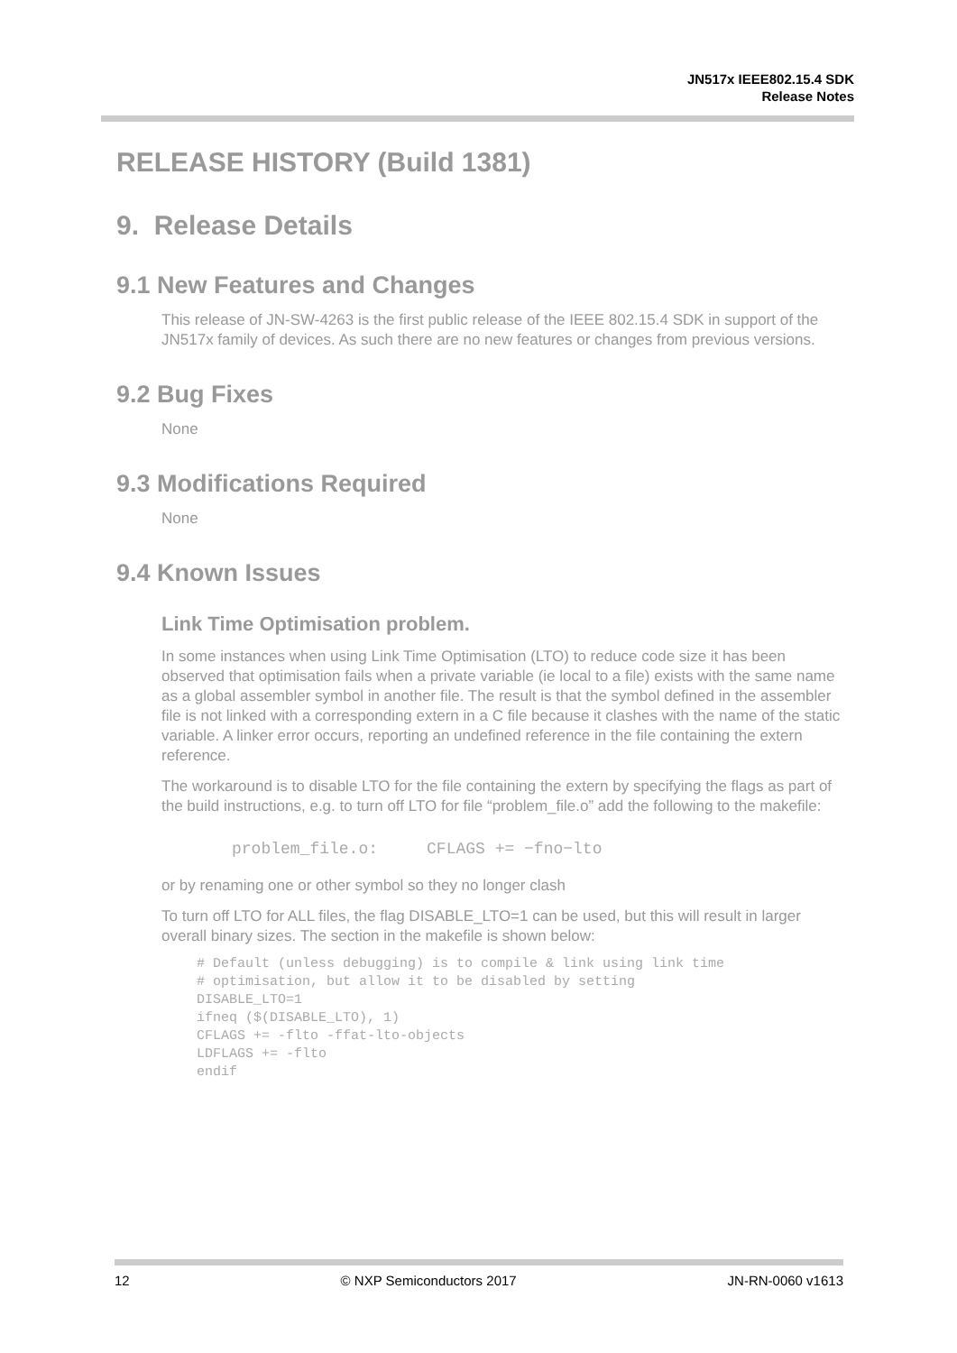JN517x IEEE802.15.4 SDK
Release Notes
RELEASE HISTORY (Build 1381)
9. Release Details
9.1 New Features and Changes
This release of JN-SW-4263 is the first public release of the IEEE 802.15.4 SDK in support of the JN517x family of devices. As such there are no new features or changes from previous versions.
9.2 Bug Fixes
None
9.3 Modifications Required
None
9.4 Known Issues
Link Time Optimisation problem.
In some instances when using Link Time Optimisation (LTO) to reduce code size it has been observed that optimisation fails when a private variable (ie local to a file) exists with the same name as a global assembler symbol in another file. The result is that the symbol defined in the assembler file is not linked with a corresponding extern in a C file because it clashes with the name of the static variable. A linker error occurs, reporting an undefined reference in the file containing the extern reference.
The workaround is to disable LTO for the file containing the extern by specifying the flags as part of the build instructions, e.g. to turn off LTO for file “problem_file.o” add the following to the makefile:
problem_file.o:     CFLAGS += −fno−lto
or by renaming one or other symbol so they no longer clash
To turn off LTO for ALL files, the flag DISABLE_LTO=1 can be used, but this will result in larger overall binary sizes. The section in the makefile is shown below:
# Default (unless debugging) is to compile & link using link time
# optimisation, but allow it to be disabled by setting
DISABLE_LTO=1
ifneq ($(DISABLE_LTO), 1)
CFLAGS += -flto -ffat-lto-objects
LDFLAGS += -flto
endif
12 © NXP Semiconductors 2017 JN-RN-0060 v1613